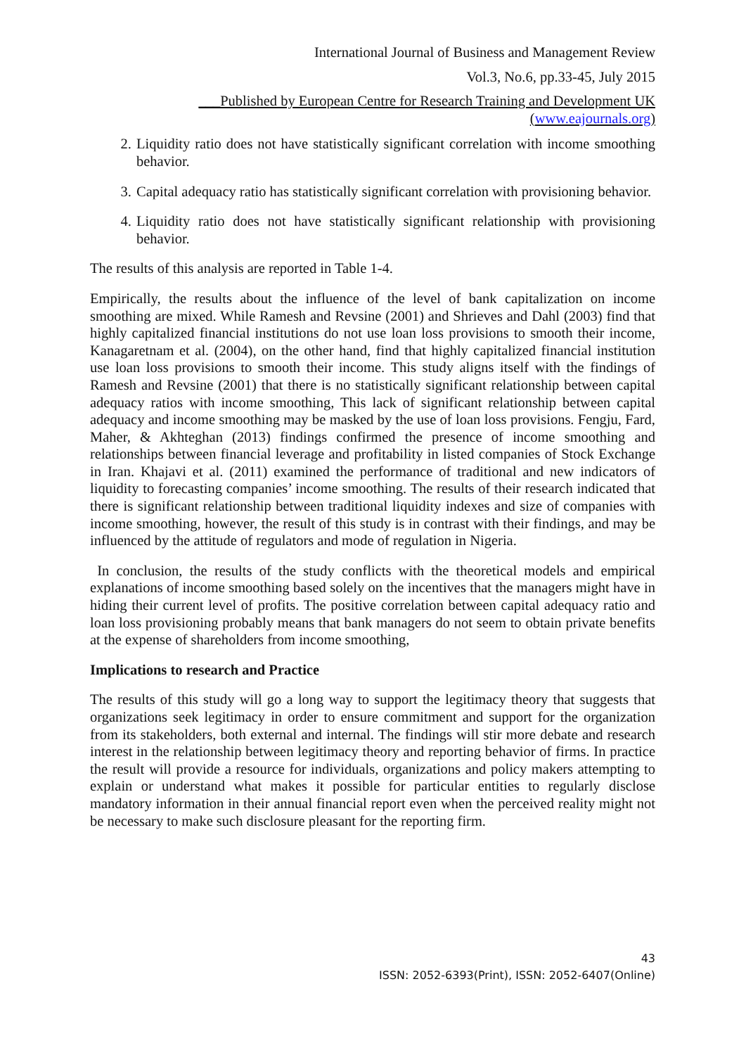International Journal of Business and Management Review
Vol.3, No.6, pp.33-45, July 2015
___Published by European Centre for Research Training and Development UK (www.eajournals.org)
2. Liquidity ratio does not have statistically significant correlation with income smoothing behavior.
3. Capital adequacy ratio has statistically significant correlation with provisioning behavior.
4. Liquidity ratio does not have statistically significant relationship with provisioning behavior.
The results of this analysis are reported in Table 1-4.
Empirically, the results about the influence of the level of bank capitalization on income smoothing are mixed. While Ramesh and Revsine (2001) and Shrieves and Dahl (2003) find that highly capitalized financial institutions do not use loan loss provisions to smooth their income, Kanagaretnam et al. (2004), on the other hand, find that highly capitalized financial institution use loan loss provisions to smooth their income. This study aligns itself with the findings of Ramesh and Revsine (2001) that there is no statistically significant relationship between capital adequacy ratios with income smoothing, This lack of significant relationship between capital adequacy and income smoothing may be masked by the use of loan loss provisions. Fengju, Fard, Maher, & Akhteghan (2013) findings confirmed the presence of income smoothing and relationships between financial leverage and profitability in listed companies of Stock Exchange in Iran. Khajavi et al. (2011) examined the performance of traditional and new indicators of liquidity to forecasting companies’ income smoothing. The results of their research indicated that there is significant relationship between traditional liquidity indexes and size of companies with income smoothing, however, the result of this study is in contrast with their findings, and may be influenced by the attitude of regulators and mode of regulation in Nigeria.
In conclusion, the results of the study conflicts with the theoretical models and empirical explanations of income smoothing based solely on the incentives that the managers might have in hiding their current level of profits. The positive correlation between capital adequacy ratio and loan loss provisioning probably means that bank managers do not seem to obtain private benefits at the expense of shareholders from income smoothing,
Implications to research and Practice
The results of this study will go a long way to support the legitimacy theory that suggests that organizations seek legitimacy in order to ensure commitment and support for the organization from its stakeholders, both external and internal. The findings will stir more debate and research interest in the relationship between legitimacy theory and reporting behavior of firms. In practice the result will provide a resource for individuals, organizations and policy makers attempting to explain or understand what makes it possible for particular entities to regularly disclose mandatory information in their annual financial report even when the perceived reality might not be necessary to make such disclosure pleasant for the reporting firm.
43
ISSN: 2052-6393(Print), ISSN: 2052-6407(Online)